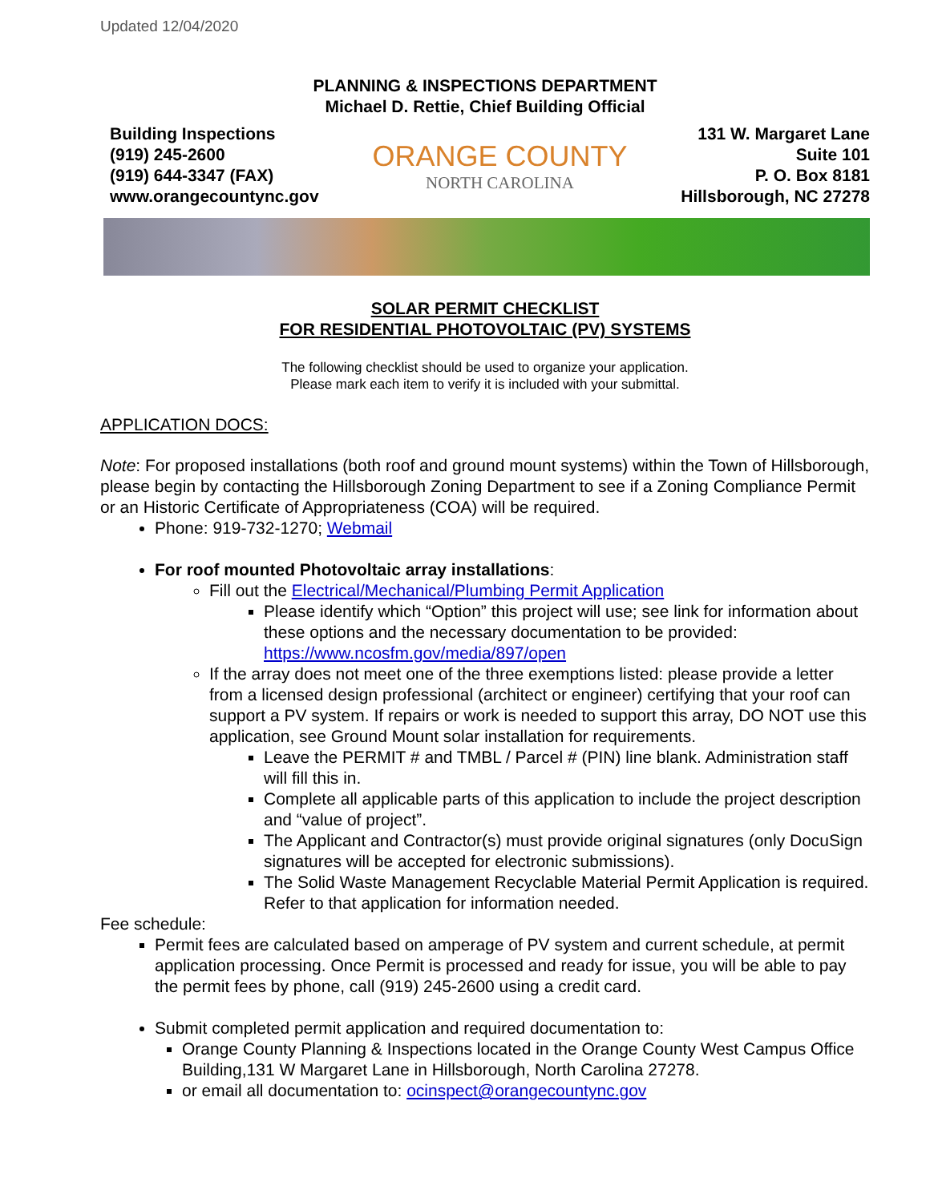Updated 12/04/2020
PLANNING & INSPECTIONS DEPARTMENT
Michael D. Rettie, Chief Building Official
Building Inspections
(919) 245-2600
(919) 644-3347 (FAX)
www.orangecountync.gov
ORANGE COUNTY
NORTH CAROLINA
131 W. Margaret Lane
Suite 101
P. O. Box 8181
Hillsborough, NC 27278
SOLAR PERMIT CHECKLIST
FOR RESIDENTIAL PHOTOVOLTAIC (PV) SYSTEMS
The following checklist should be used to organize your application.
Please mark each item to verify it is included with your submittal.
APPLICATION DOCS:
Note: For proposed installations (both roof and ground mount systems) within the Town of Hillsborough, please begin by contacting the Hillsborough Zoning Department to see if a Zoning Compliance Permit or an Historic Certificate of Appropriateness (COA) will be required.
Phone: 919-732-1270; Webmail
For roof mounted Photovoltaic array installations:
Fill out the Electrical/Mechanical/Plumbing Permit Application
Please identify which “Option” this project will use; see link for information about these options and the necessary documentation to be provided: https://www.ncosfm.gov/media/897/open
If the array does not meet one of the three exemptions listed: please provide a letter from a licensed design professional (architect or engineer) certifying that your roof can support a PV system. If repairs or work is needed to support this array, DO NOT use this application, see Ground Mount solar installation for requirements.
Leave the PERMIT # and TMBL / Parcel # (PIN) line blank. Administration staff will fill this in.
Complete all applicable parts of this application to include the project description and “value of project”.
The Applicant and Contractor(s) must provide original signatures (only DocuSign signatures will be accepted for electronic submissions).
The Solid Waste Management Recyclable Material Permit Application is required. Refer to that application for information needed.
Fee schedule:
Permit fees are calculated based on amperage of PV system and current schedule, at permit application processing. Once Permit is processed and ready for issue, you will be able to pay the permit fees by phone, call (919) 245-2600 using a credit card.
Submit completed permit application and required documentation to:
Orange County Planning & Inspections located in the Orange County West Campus Office Building,131 W Margaret Lane in Hillsborough, North Carolina 27278.
or email all documentation to: ocinspect@orangecountync.gov